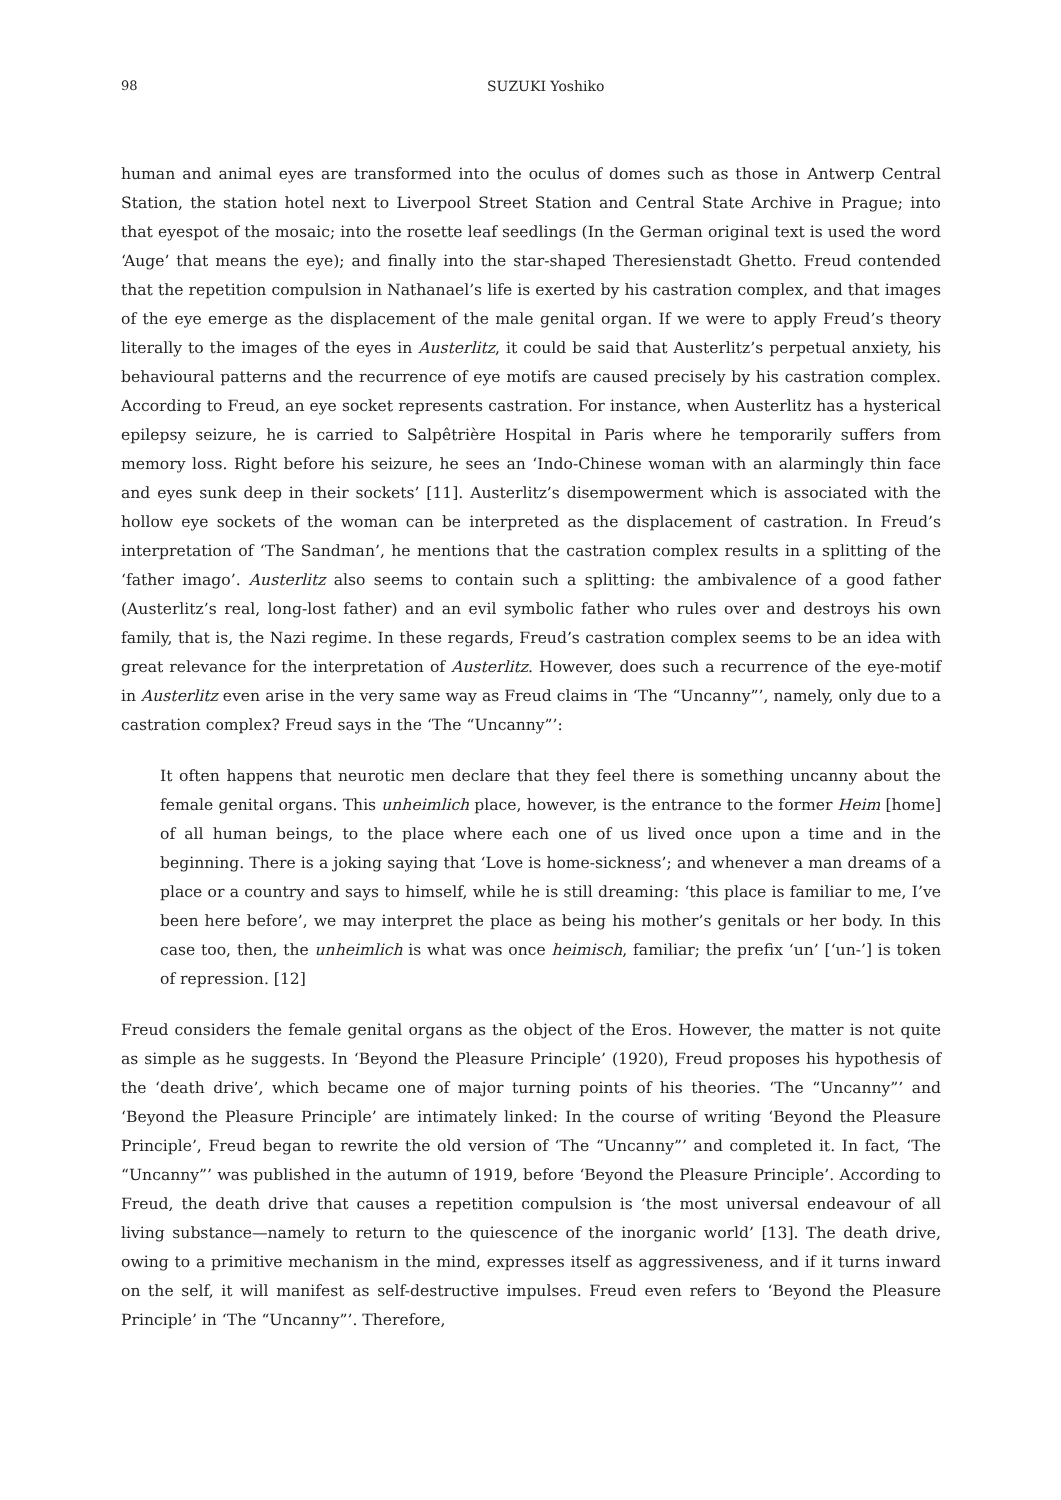98 SUZUKI Yoshiko
human and animal eyes are transformed into the oculus of domes such as those in Antwerp Central Station, the station hotel next to Liverpool Street Station and Central State Archive in Prague; into that eyespot of the mosaic; into the rosette leaf seedlings (In the German original text is used the word ‘Auge’ that means the eye); and finally into the star-shaped Theresienstadt Ghetto. Freud contended that the repetition compulsion in Nathanael’s life is exerted by his castration complex, and that images of the eye emerge as the displacement of the male genital organ. If we were to apply Freud’s theory literally to the images of the eyes in Austerlitz, it could be said that Austerlitz’s perpetual anxiety, his behavioural patterns and the recurrence of eye motifs are caused precisely by his castration complex. According to Freud, an eye socket represents castration. For instance, when Austerlitz has a hysterical epilepsy seizure, he is carried to Salpêtrière Hospital in Paris where he temporarily suffers from memory loss. Right before his seizure, he sees an ‘Indo-Chinese woman with an alarmingly thin face and eyes sunk deep in their sockets’ [11]. Austerlitz’s disempowerment which is associated with the hollow eye sockets of the woman can be interpreted as the displacement of castration. In Freud’s interpretation of ‘The Sandman’, he mentions that the castration complex results in a splitting of the ‘father imago’. Austerlitz also seems to contain such a splitting: the ambivalence of a good father (Austerlitz’s real, long-lost father) and an evil symbolic father who rules over and destroys his own family, that is, the Nazi regime. In these regards, Freud’s castration complex seems to be an idea with great relevance for the interpretation of Austerlitz. However, does such a recurrence of the eye-motif in Austerlitz even arise in the very same way as Freud claims in ‘The “Uncanny”’, namely, only due to a castration complex? Freud says in the ‘The “Uncanny”’:
It often happens that neurotic men declare that they feel there is something uncanny about the female genital organs. This unheimlich place, however, is the entrance to the former Heim [home] of all human beings, to the place where each one of us lived once upon a time and in the beginning. There is a joking saying that ‘Love is home-sickness’; and whenever a man dreams of a place or a country and says to himself, while he is still dreaming: ‘this place is familiar to me, I’ve been here before’, we may interpret the place as being his mother’s genitals or her body. In this case too, then, the unheimlich is what was once heimisch, familiar; the prefix ‘un’ [‘un-’] is token of repression. [12]
Freud considers the female genital organs as the object of the Eros. However, the matter is not quite as simple as he suggests. In ‘Beyond the Pleasure Principle’ (1920), Freud proposes his hypothesis of the ‘death drive’, which became one of major turning points of his theories. ‘The “Uncanny”’ and ‘Beyond the Pleasure Principle’ are intimately linked: In the course of writing ‘Beyond the Pleasure Principle’, Freud began to rewrite the old version of ‘The “Uncanny”’ and completed it. In fact, ‘The “Uncanny”’ was published in the autumn of 1919, before ‘Beyond the Pleasure Principle’. According to Freud, the death drive that causes a repetition compulsion is ‘the most universal endeavour of all living substance—namely to return to the quiescence of the inorganic world’ [13]. The death drive, owing to a primitive mechanism in the mind, expresses itself as aggressiveness, and if it turns inward on the self, it will manifest as self-destructive impulses. Freud even refers to ‘Beyond the Pleasure Principle’ in ‘The “Uncanny”’. Therefore,